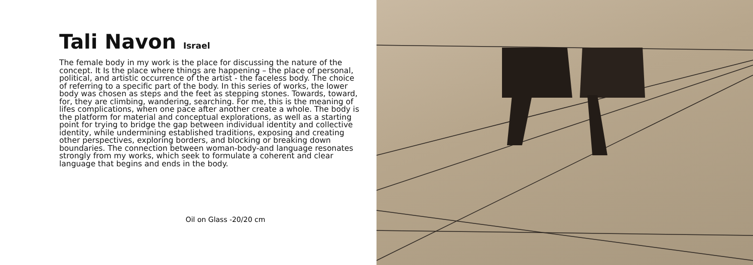Tali Navon Israel
The female body in my work is the place for discussing the nature of the concept. It Is the place where things are happening – the place of personal, political, and artistic occurrence of the artist - the faceless body. The choice of referring to a specific part of the body. In this series of works, the lower body was chosen as steps and the feet as stepping stones. Towards, toward, for, they are climbing, wandering, searching. For me, this is the meaning of lifes complications, when one pace after another create a whole. The body is the platform for material and conceptual explorations, as well as a starting point for trying to bridge the gap between individual identity and collective identity, while undermining established traditions, exposing and creating other perspectives, exploring borders, and blocking or breaking down boundaries. The connection between woman-body-and language resonates strongly from my works, which seek to formulate a coherent and clear language that begins and ends in the body.
Oil on Glass -20/20 cm